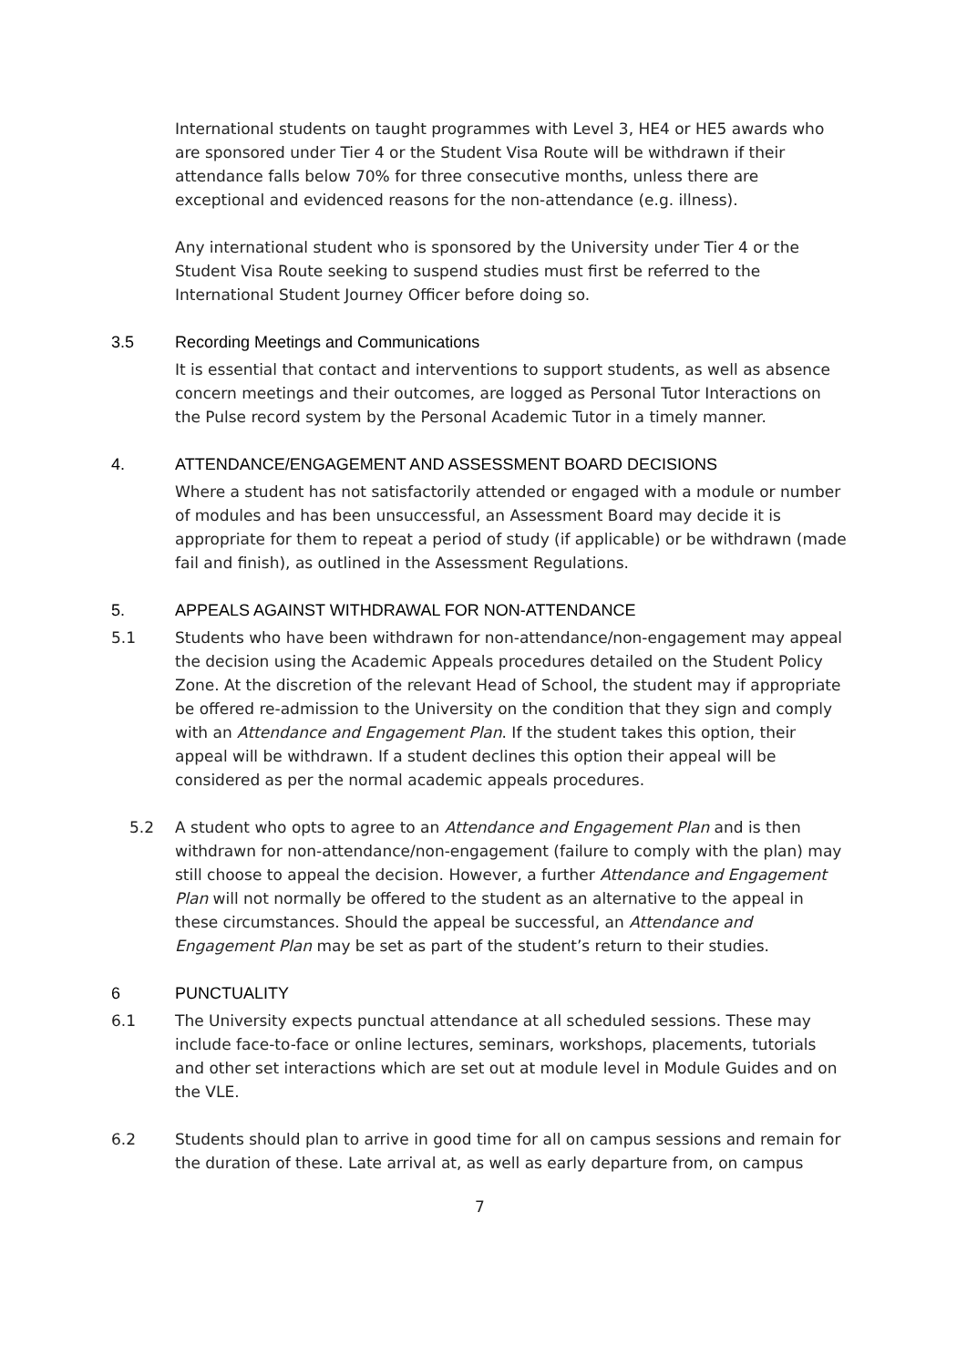International students on taught programmes with Level 3, HE4 or HE5 awards who are sponsored under Tier 4 or the Student Visa Route will be withdrawn if their attendance falls below 70% for three consecutive months, unless there are exceptional and evidenced reasons for the non-attendance (e.g. illness).
Any international student who is sponsored by the University under Tier 4 or the Student Visa Route seeking to suspend studies must first be referred to the International Student Journey Officer before doing so.
3.5 Recording Meetings and Communications
It is essential that contact and interventions to support students, as well as absence concern meetings and their outcomes, are logged as Personal Tutor Interactions on the Pulse record system by the Personal Academic Tutor in a timely manner.
4. ATTENDANCE/ENGAGEMENT AND ASSESSMENT BOARD DECISIONS
Where a student has not satisfactorily attended or engaged with a module or number of modules and has been unsuccessful, an Assessment Board may decide it is appropriate for them to repeat a period of study (if applicable) or be withdrawn (made fail and finish), as outlined in the Assessment Regulations.
5. APPEALS AGAINST WITHDRAWAL FOR NON-ATTENDANCE
5.1 Students who have been withdrawn for non-attendance/non-engagement may appeal the decision using the Academic Appeals procedures detailed on the Student Policy Zone. At the discretion of the relevant Head of School, the student may if appropriate be offered re-admission to the University on the condition that they sign and comply with an Attendance and Engagement Plan. If the student takes this option, their appeal will be withdrawn. If a student declines this option their appeal will be considered as per the normal academic appeals procedures.
5.2 A student who opts to agree to an Attendance and Engagement Plan and is then withdrawn for non-attendance/non-engagement (failure to comply with the plan) may still choose to appeal the decision. However, a further Attendance and Engagement Plan will not normally be offered to the student as an alternative to the appeal in these circumstances. Should the appeal be successful, an Attendance and Engagement Plan may be set as part of the student’s return to their studies.
6 PUNCTUALITY
6.1 The University expects punctual attendance at all scheduled sessions. These may include face-to-face or online lectures, seminars, workshops, placements, tutorials and other set interactions which are set out at module level in Module Guides and on the VLE.
6.2 Students should plan to arrive in good time for all on campus sessions and remain for the duration of these. Late arrival at, as well as early departure from, on campus
7